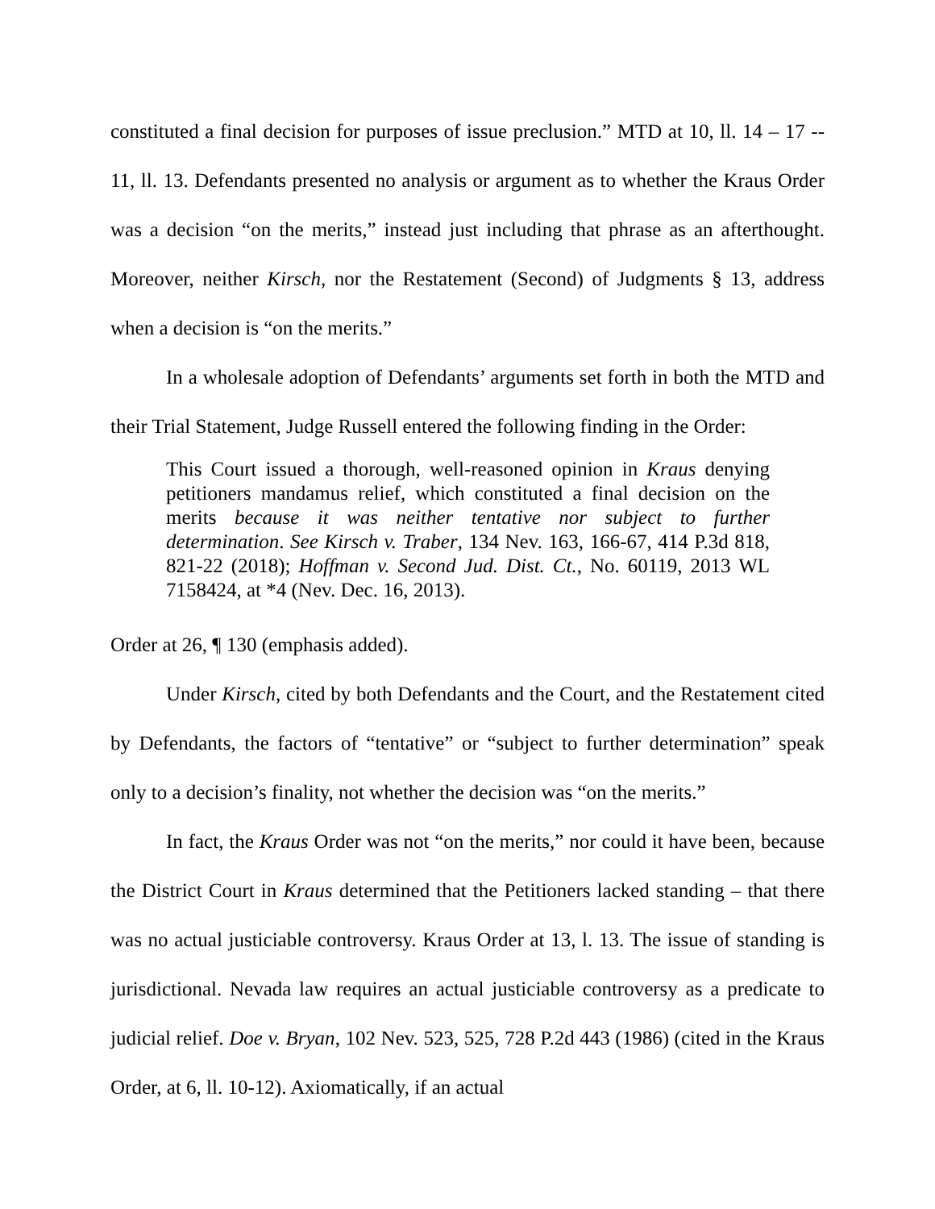constituted a final decision for purposes of issue preclusion.” MTD at 10, ll. 14 – 17 -- 11, ll. 13. Defendants presented no analysis or argument as to whether the Kraus Order was a decision “on the merits,” instead just including that phrase as an afterthought. Moreover, neither Kirsch, nor the Restatement (Second) of Judgments § 13, address when a decision is “on the merits.”
In a wholesale adoption of Defendants’ arguments set forth in both the MTD and their Trial Statement, Judge Russell entered the following finding in the Order:
This Court issued a thorough, well-reasoned opinion in Kraus denying petitioners mandamus relief, which constituted a final decision on the merits because it was neither tentative nor subject to further determination. See Kirsch v. Traber, 134 Nev. 163, 166-67, 414 P.3d 818, 821-22 (2018); Hoffman v. Second Jud. Dist. Ct., No. 60119, 2013 WL 7158424, at *4 (Nev. Dec. 16, 2013).
Order at 26, ¶ 130 (emphasis added).
Under Kirsch, cited by both Defendants and the Court, and the Restatement cited by Defendants, the factors of “tentative” or “subject to further determination” speak only to a decision’s finality, not whether the decision was “on the merits.”
In fact, the Kraus Order was not “on the merits,” nor could it have been, because the District Court in Kraus determined that the Petitioners lacked standing – that there was no actual justiciable controversy. Kraus Order at 13, l. 13. The issue of standing is jurisdictional. Nevada law requires an actual justiciable controversy as a predicate to judicial relief. Doe v. Bryan, 102 Nev. 523, 525, 728 P.2d 443 (1986) (cited in the Kraus Order, at 6, ll. 10-12). Axiomatically, if an actual